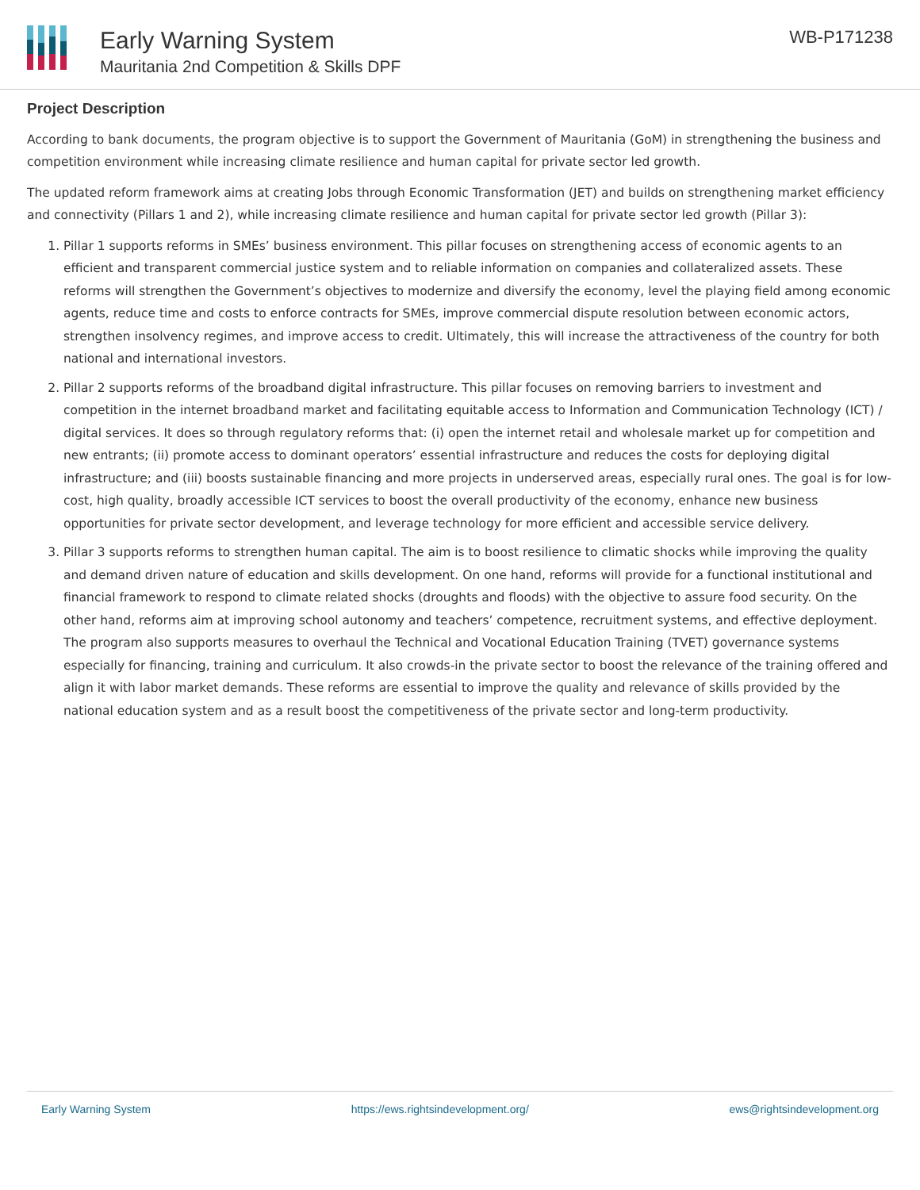Early Warning System
Mauritania 2nd Competition & Skills DPF
WB-P171238
Project Description
According to bank documents, the program objective is to support the Government of Mauritania (GoM) in strengthening the business and competition environment while increasing climate resilience and human capital for private sector led growth.
The updated reform framework aims at creating Jobs through Economic Transformation (JET) and builds on strengthening market efficiency and connectivity (Pillars 1 and 2), while increasing climate resilience and human capital for private sector led growth (Pillar 3):
1. Pillar 1 supports reforms in SMEs’ business environment. This pillar focuses on strengthening access of economic agents to an efficient and transparent commercial justice system and to reliable information on companies and collateralized assets. These reforms will strengthen the Government’s objectives to modernize and diversify the economy, level the playing field among economic agents, reduce time and costs to enforce contracts for SMEs, improve commercial dispute resolution between economic actors,
strengthen insolvency regimes, and improve access to credit. Ultimately, this will increase the attractiveness of the country for both national and international investors.
2. Pillar 2 supports reforms of the broadband digital infrastructure. This pillar focuses on removing barriers to investment and competition in the internet broadband market and facilitating equitable access to Information and Communication Technology (ICT) / digital services. It does so through regulatory reforms that: (i) open the internet retail and wholesale market up for competition and new entrants; (ii) promote access to dominant operators’ essential infrastructure and reduces the costs for deploying digital infrastructure; and (iii) boosts sustainable financing and more projects in underserved areas, especially rural ones. The goal is for low-cost, high quality, broadly accessible ICT services to boost the overall productivity of the economy, enhance new business opportunities for private sector development, and leverage technology for more efficient and accessible service delivery.
3. Pillar 3 supports reforms to strengthen human capital. The aim is to boost resilience to climatic shocks while improving the quality and demand driven nature of education and skills development. On one hand, reforms will provide for a functional institutional and financial framework to respond to climate related shocks (droughts and floods) with the objective to assure food security. On the other hand, reforms aim at improving school autonomy and teachers’ competence, recruitment systems, and effective deployment. The program also supports measures to overhaul the Technical and Vocational Education Training (TVET) governance systems especially for financing, training and curriculum. It also crowds-in the private sector to boost the relevance of the training offered and align it with labor market demands. These reforms are essential to improve the quality and relevance of skills provided by the national education system and as a result boost the competitiveness of the private sector and long-term productivity.
Early Warning System https://ews.rightsindevelopment.org/ ews@rightsindevelopment.org